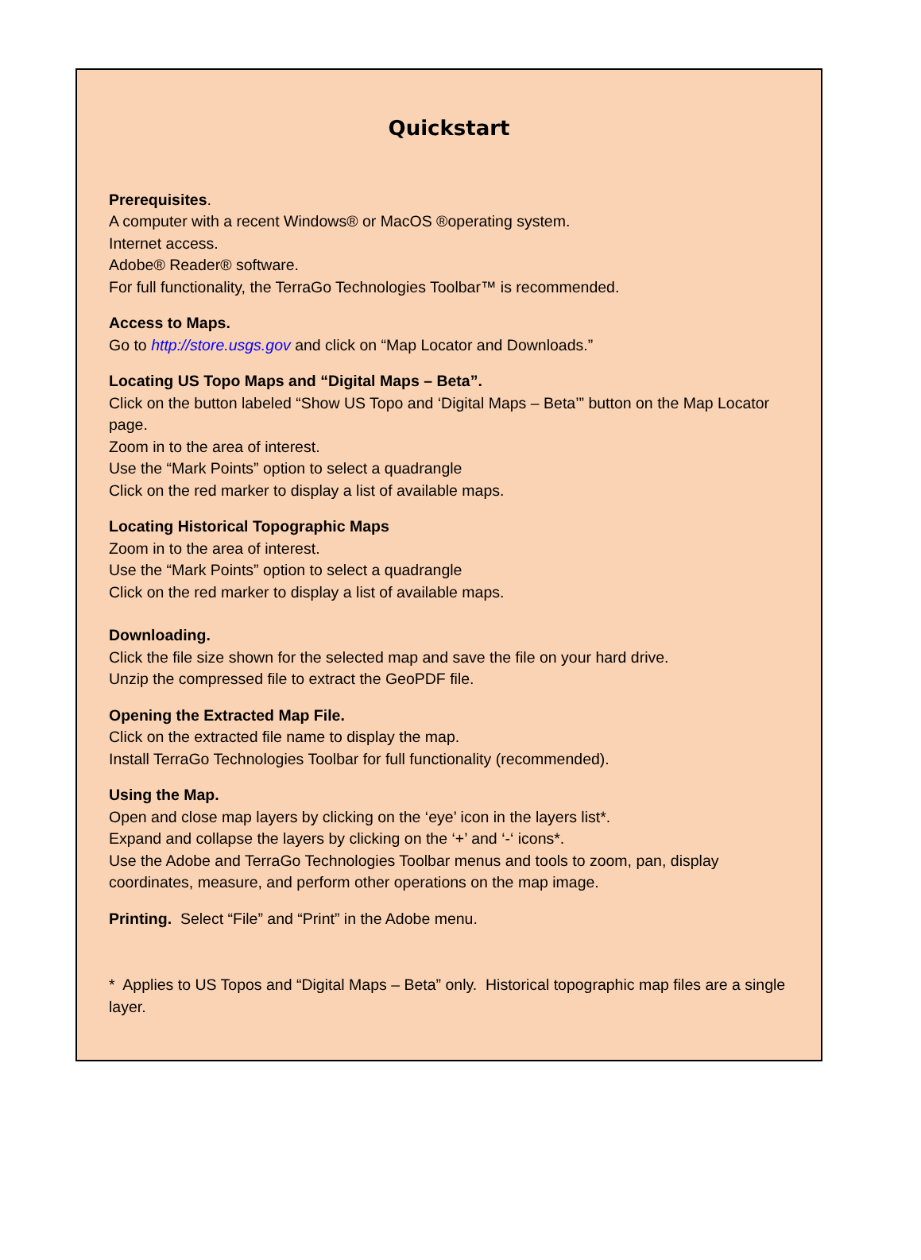Quickstart
Prerequisites.
A computer with a recent Windows® or MacOS ®operating system.
Internet access.
Adobe® Reader® software.
For full functionality, the TerraGo Technologies Toolbar™ is recommended.
Access to Maps.
Go to http://store.usgs.gov and click on “Map Locator and Downloads.”
Locating US Topo Maps and “Digital Maps – Beta”.
Click on the button labeled “Show US Topo and ‘Digital Maps – Beta’” button on the Map Locator page.
Zoom in to the area of interest.
Use the “Mark Points” option to select a quadrangle
Click on the red marker to display a list of available maps.
Locating Historical Topographic Maps
Zoom in to the area of interest.
Use the “Mark Points” option to select a quadrangle
Click on the red marker to display a list of available maps.
Downloading.
Click the file size shown for the selected map and save the file on your hard drive.
Unzip the compressed file to extract the GeoPDF file.
Opening the Extracted Map File.
Click on the extracted file name to display the map.
Install TerraGo Technologies Toolbar for full functionality (recommended).
Using the Map.
Open and close map layers by clicking on the ‘eye’ icon in the layers list*.
Expand and collapse the layers by clicking on the ‘+’ and ‘-‘ icons*.
Use the Adobe and TerraGo Technologies Toolbar menus and tools to zoom, pan, display coordinates, measure, and perform other operations on the map image.
Printing. Select “File” and “Print” in the Adobe menu.
* Applies to US Topos and “Digital Maps – Beta” only. Historical topographic map files are a single layer.